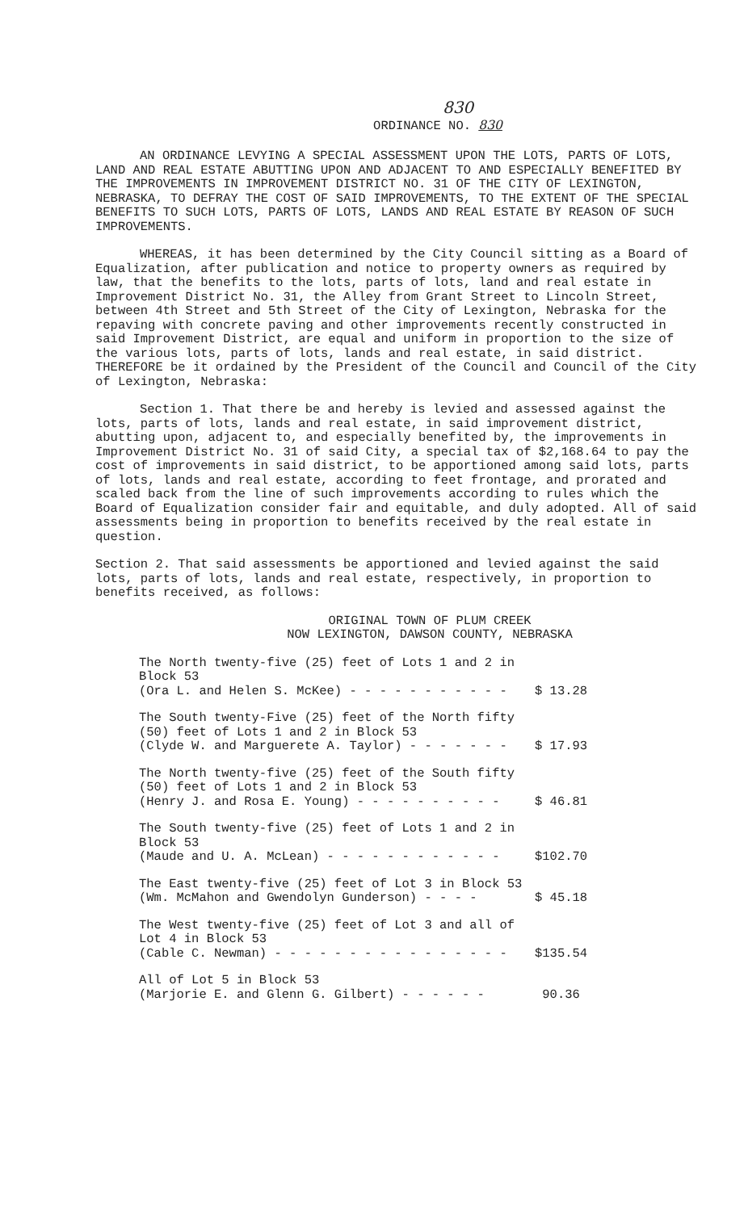830
ORDINANCE NO. 830
AN ORDINANCE LEVYING A SPECIAL ASSESSMENT UPON THE LOTS, PARTS OF LOTS, LAND AND REAL ESTATE ABUTTING UPON AND ADJACENT TO AND ESPECIALLY BENEFITED BY THE IMPROVEMENTS IN IMPROVEMENT DISTRICT NO. 31 OF THE CITY OF LEXINGTON, NEBRASKA, TO DEFRAY THE COST OF SAID IMPROVEMENTS, TO THE EXTENT OF THE SPECIAL BENEFITS TO SUCH LOTS, PARTS OF LOTS, LANDS AND REAL ESTATE BY REASON OF SUCH IMPROVEMENTS.
WHEREAS, it has been determined by the City Council sitting as a Board of Equalization, after publication and notice to property owners as required by law, that the benefits to the lots, parts of lots, land and real estate in Improvement District No. 31, the Alley from Grant Street to Lincoln Street, between 4th Street and 5th Street of the City of Lexington, Nebraska for the repaving with concrete paving and other improvements recently constructed in said Improvement District, are equal and uniform in proportion to the size of the various lots, parts of lots, lands and real estate, in said district. THEREFORE be it ordained by the President of the Council and Council of the City of Lexington, Nebraska:
Section 1. That there be and hereby is levied and assessed against the lots, parts of lots, lands and real estate, in said improvement district, abutting upon, adjacent to, and especially benefited by, the improvements in Improvement District No. 31 of said City, a special tax of $2,168.64 to pay the cost of improvements in said district, to be apportioned among said lots, parts of lots, lands and real estate, according to feet frontage, and prorated and scaled back from the line of such improvements according to rules which the Board of Equalization consider fair and equitable, and duly adopted. All of said assessments being in proportion to benefits received by the real estate in question.
Section 2. That said assessments be apportioned and levied against the said lots, parts of lots, lands and real estate, respectively, in proportion to benefits received, as follows:
ORIGINAL TOWN OF PLUM CREEK
NOW LEXINGTON, DAWSON COUNTY, NEBRASKA
The North twenty-five (25) feet of Lots 1 and 2 in Block 53
(Ora L. and Helen S. McKee) - - - - - - - - - - -
$ 13.28
The South twenty-Five (25) feet of the North fifty (50) feet of Lots 1 and 2 in Block 53
(Clyde W. and Marguerete A. Taylor) - - - - - - -
$ 17.93
The North twenty-five (25) feet of the South fifty (50) feet of Lots 1 and 2 in Block 53
(Henry J. and Rosa E. Young) - - - - - - - - - -
$ 46.81
The South twenty-five (25) feet of Lots 1 and 2 in Block 53
(Maude and U. A. McLean) - - - - - - - - - - - -
$102.70
The East twenty-five (25) feet of Lot 3 in Block 53
(Wm. McMahon and Gwendolyn Gunderson) - - - -
$ 45.18
The West twenty-five (25) feet of Lot 3 and all of Lot 4 in Block 53
(Cable C. Newman) - - - - - - - - - - - - - - - -
$135.54
All of Lot 5 in Block 53
(Marjorie E. and Glenn G. Gilbert) - - - - - -
90.36